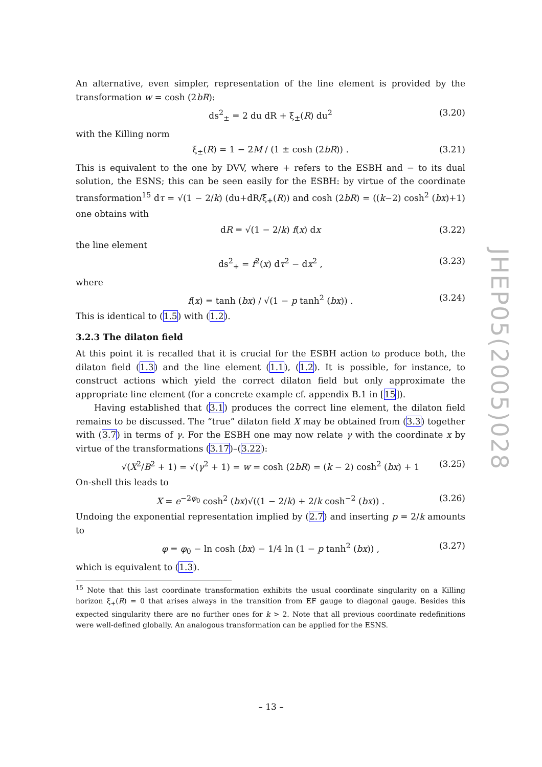An alternative, even simpler, representation of the line element is provided by the transformation w = cosh (2bR):
ds<sup>2</sup><sub>±</sub> = 2 du dR + ξ<sub>±</sub>(R) du<sup>2</sup> (3.20)
with the Killing norm
ξ<sub>±</sub>(R) = 1 − 2M / (1 ± cosh (2bR)) . (3.21)
This is equivalent to the one by DVV, where + refers to the ESBH and − to its dual solution, the ESNS; this can be seen easily for the ESBH: by virtue of the coordinate transformation<sup>15</sup> dτ = √(1 − 2/k) (du+dR/ξ<sub>+</sub>(R)) and cosh (2bR) = ((k−2) cosh<sup>2</sup> (bx)+1) one obtains with
dR = √(1 − 2/k) f(x) dx (3.22)
the line element
ds<sup>2</sup><sub>+</sub> = f<sup>2</sup>(x) dτ<sup>2</sup> − dx<sup>2</sup> , (3.23)
where
f(x) = tanh (bx) / √(1 − p tanh<sup>2</sup> (bx)) . (3.24)
This is identical to (1.5) with (1.2).
3.2.3 The dilaton field
At this point it is recalled that it is crucial for the ESBH action to produce both, the dilaton field (1.3) and the line element (1.1), (1.2). It is possible, for instance, to construct actions which yield the correct dilaton field but only approximate the appropriate line element (for a concrete example cf. appendix B.1 in [15]).
Having established that (3.1) produces the correct line element, the dilaton field remains to be discussed. The “true” dilaton field X may be obtained from (3.3) together with (3.7) in terms of γ. For the ESBH one may now relate γ with the coordinate x by virtue of the transformations (3.17)–(3.22):
√(X<sup>2</sup>/B<sup>2</sup> + 1) = √(γ<sup>2</sup> + 1) = w = cosh (2bR) = (k − 2) cosh<sup>2</sup> (bx) + 1 (3.25)
On-shell this leads to
X = e<sup>−2φ<sub>0</sub></sup> cosh<sup>2</sup> (bx)√((1 − 2/k) + 2/k cosh<sup>−2</sup> (bx)) . (3.26)
Undoing the exponential representation implied by (2.7) and inserting p = 2/k amounts to
φ = φ<sub>0</sub> − ln cosh (bx) − 1/4 ln (1 − p tanh<sup>2</sup> (bx)) , (3.27)
which is equivalent to (1.3).
<sup>15</sup> Note that this last coordinate transformation exhibits the usual coordinate singularity on a Killing horizon ξ<sub>+</sub>(R) = 0 that arises always in the transition from EF gauge to diagonal gauge. Besides this expected singularity there are no further ones for k > 2. Note that all previous coordinate redefinitions were well-defined globally. An analogous transformation can be applied for the ESNS.
JHEP05(2005)028
– 13 –